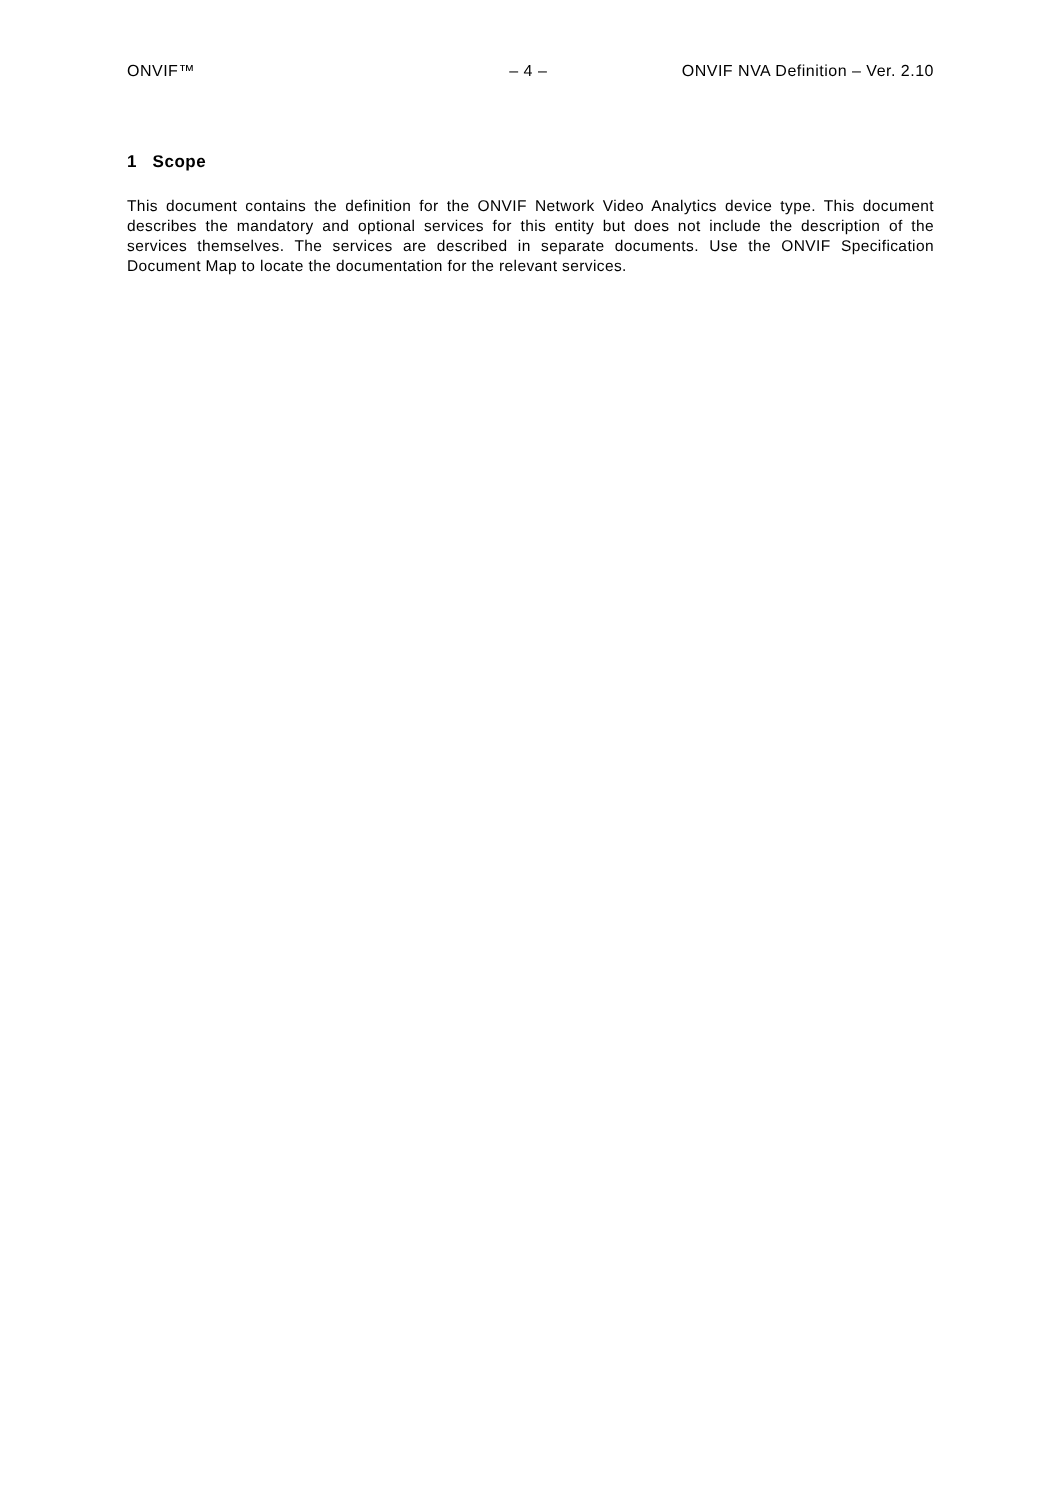ONVIF™ – 4 – ONVIF NVA Definition – Ver. 2.10
1 Scope
This document contains the definition for the ONVIF Network Video Analytics device type. This document describes the mandatory and optional services for this entity but does not include the description of the services themselves. The services are described in separate documents. Use the ONVIF Specification Document Map to locate the documentation for the relevant services.